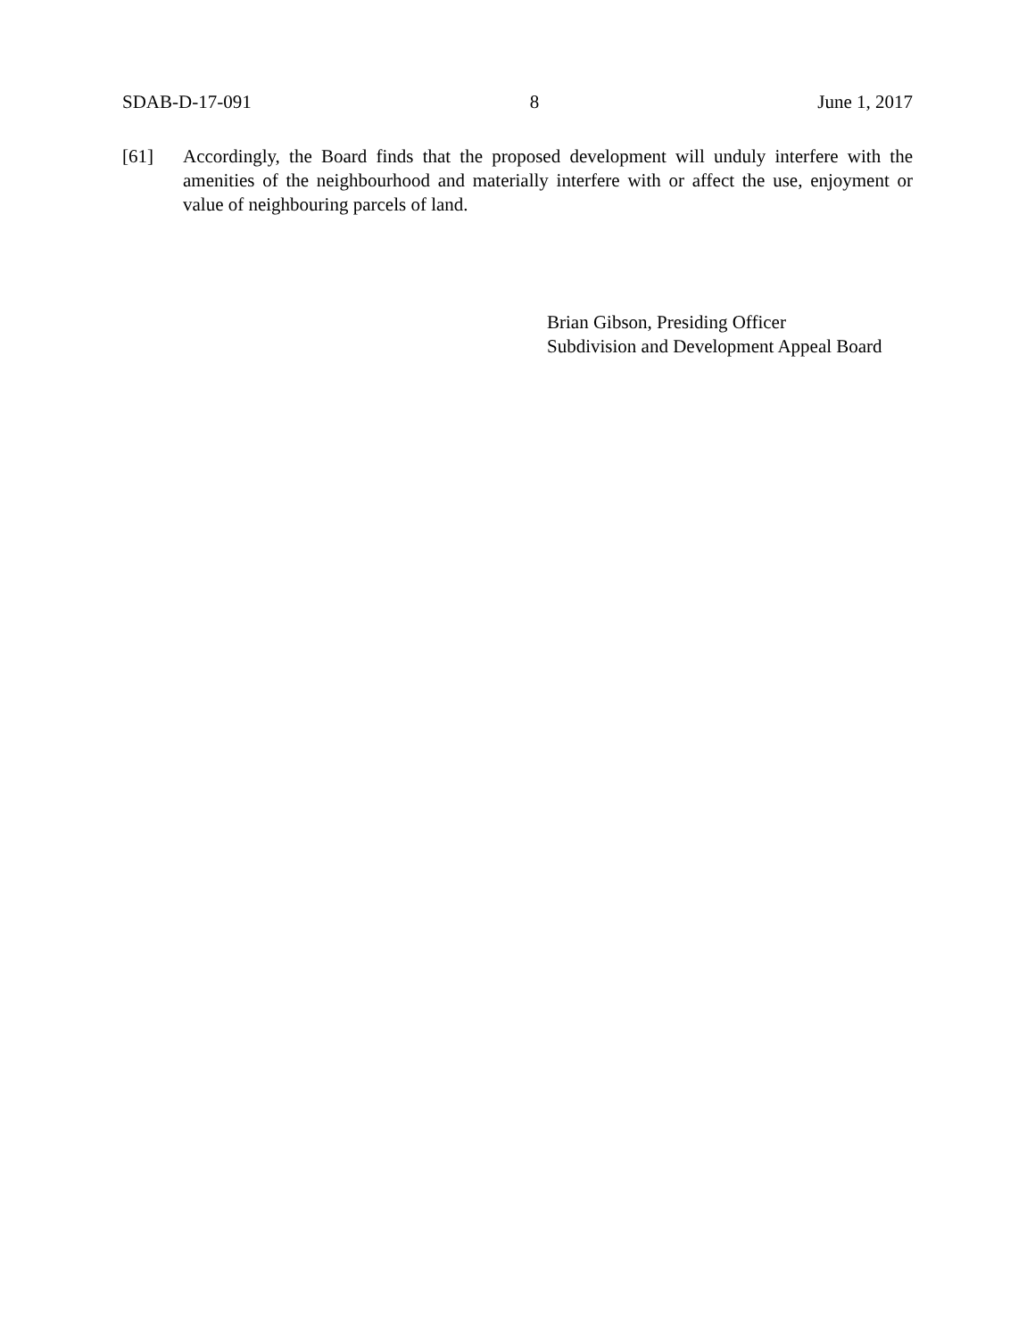SDAB-D-17-091 8 June 1, 2017
[61] Accordingly, the Board finds that the proposed development will unduly interfere with the amenities of the neighbourhood and materially interfere with or affect the use, enjoyment or value of neighbouring parcels of land.
Brian Gibson, Presiding Officer
Subdivision and Development Appeal Board